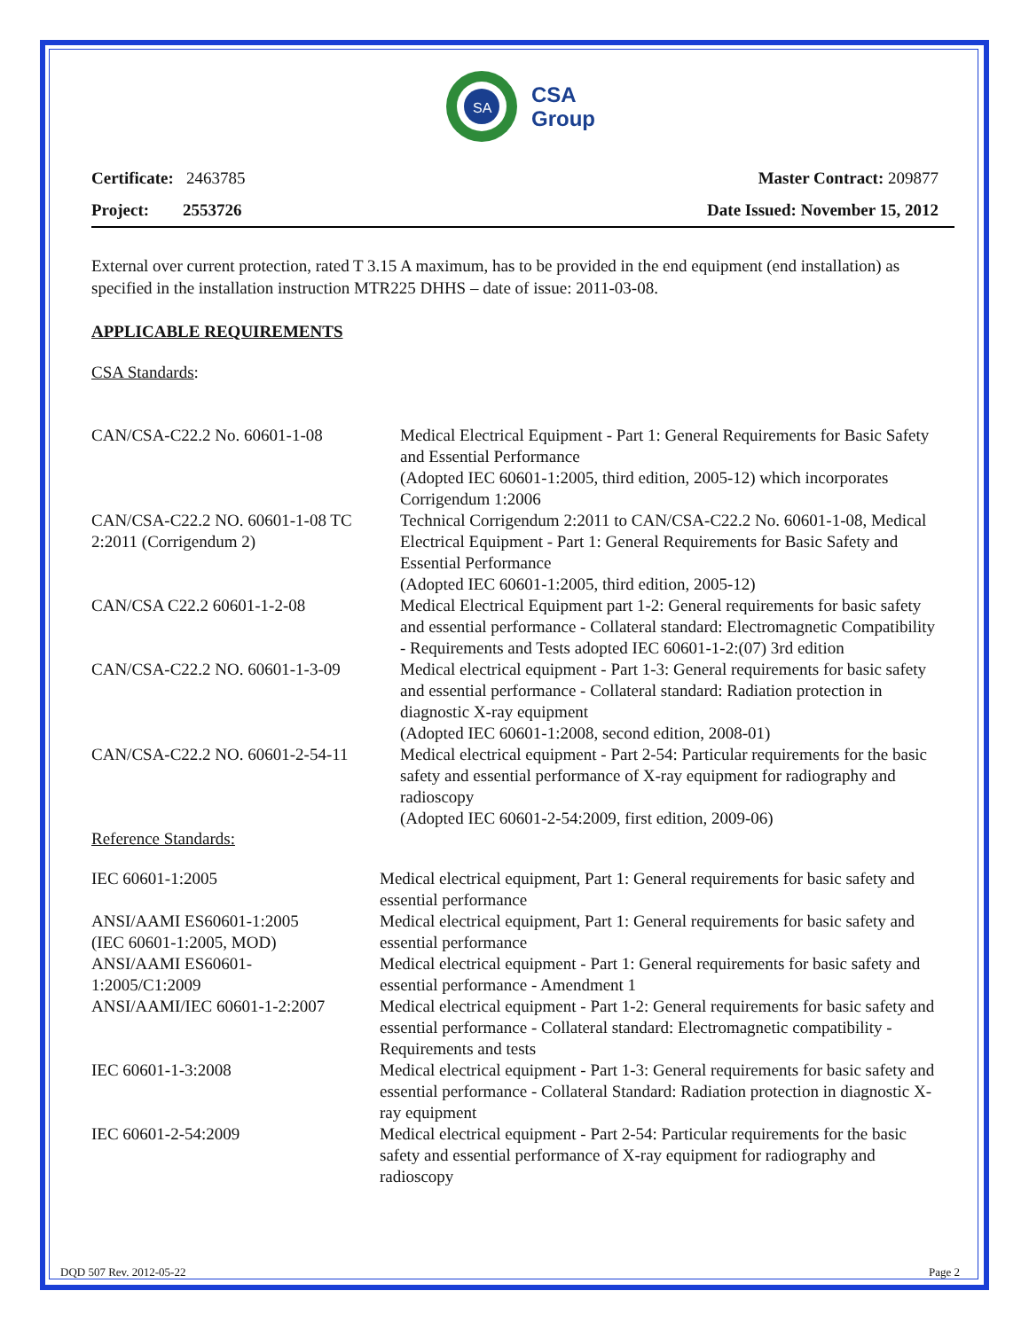SA
CSA
Group
Certificate: 2463785
Project: 2553726
Master Contract: 209877
Date Issued: November 15, 2012
External over current protection, rated T 3.15 A maximum, has to be provided in the end equipment (end installation) as specified in the installation instruction MTR225 DHHS – date of issue: 2011-03-08.
APPLICABLE REQUIREMENTS
CSA Standards:
| CAN/CSA-C22.2 No. 60601-1-08 | Medical Electrical Equipment - Part 1: General Requirements for Basic Safety and Essential Performance (Adopted IEC 60601-1:2005, third edition, 2005-12) which incorporates Corrigendum 1:2006 |
| CAN/CSA-C22.2 NO. 60601-1-08 TC 2:2011 (Corrigendum 2) | Technical Corrigendum 2:2011 to CAN/CSA-C22.2 No. 60601-1-08, Medical Electrical Equipment - Part 1: General Requirements for Basic Safety and Essential Performance (Adopted IEC 60601-1:2005, third edition, 2005-12) |
| CAN/CSA C22.2 60601-1-2-08 | Medical Electrical Equipment part 1-2: General requirements for basic safety and essential performance - Collateral standard: Electromagnetic Compatibility - Requirements and Tests adopted IEC 60601-1-2:(07) 3rd edition |
| CAN/CSA-C22.2 NO. 60601-1-3-09 | Medical electrical equipment - Part 1-3: General requirements for basic safety and essential performance - Collateral standard: Radiation protection in diagnostic X-ray equipment (Adopted IEC 60601-1:2008, second edition, 2008-01) |
| CAN/CSA-C22.2 NO. 60601-2-54-11 | Medical electrical equipment - Part 2-54: Particular requirements for the basic safety and essential performance of X-ray equipment for radiography and radioscopy (Adopted IEC 60601-2-54:2009, first edition, 2009-06) |
Reference Standards:
| IEC 60601-1:2005 | Medical electrical equipment, Part 1: General requirements for basic safety and essential performance |
| ANSI/AAMI ES60601-1:2005 (IEC 60601-1:2005, MOD) | Medical electrical equipment, Part 1: General requirements for basic safety and essential performance |
| ANSI/AAMI ES60601- 1:2005/C1:2009 | Medical electrical equipment - Part 1: General requirements for basic safety and essential performance - Amendment 1 |
| ANSI/AAMI/IEC 60601-1-2:2007 | Medical electrical equipment - Part 1-2: General requirements for basic safety and essential performance - Collateral standard: Electromagnetic compatibility - Requirements and tests |
| IEC 60601-1-3:2008 | Medical electrical equipment - Part 1-3: General requirements for basic safety and essential performance - Collateral Standard: Radiation protection in diagnostic X-ray equipment |
| IEC 60601-2-54:2009 | Medical electrical equipment - Part 2-54: Particular requirements for the basic safety and essential performance of X-ray equipment for radiography and radioscopy |
DQD 507 Rev. 2012-05-22 Page 2